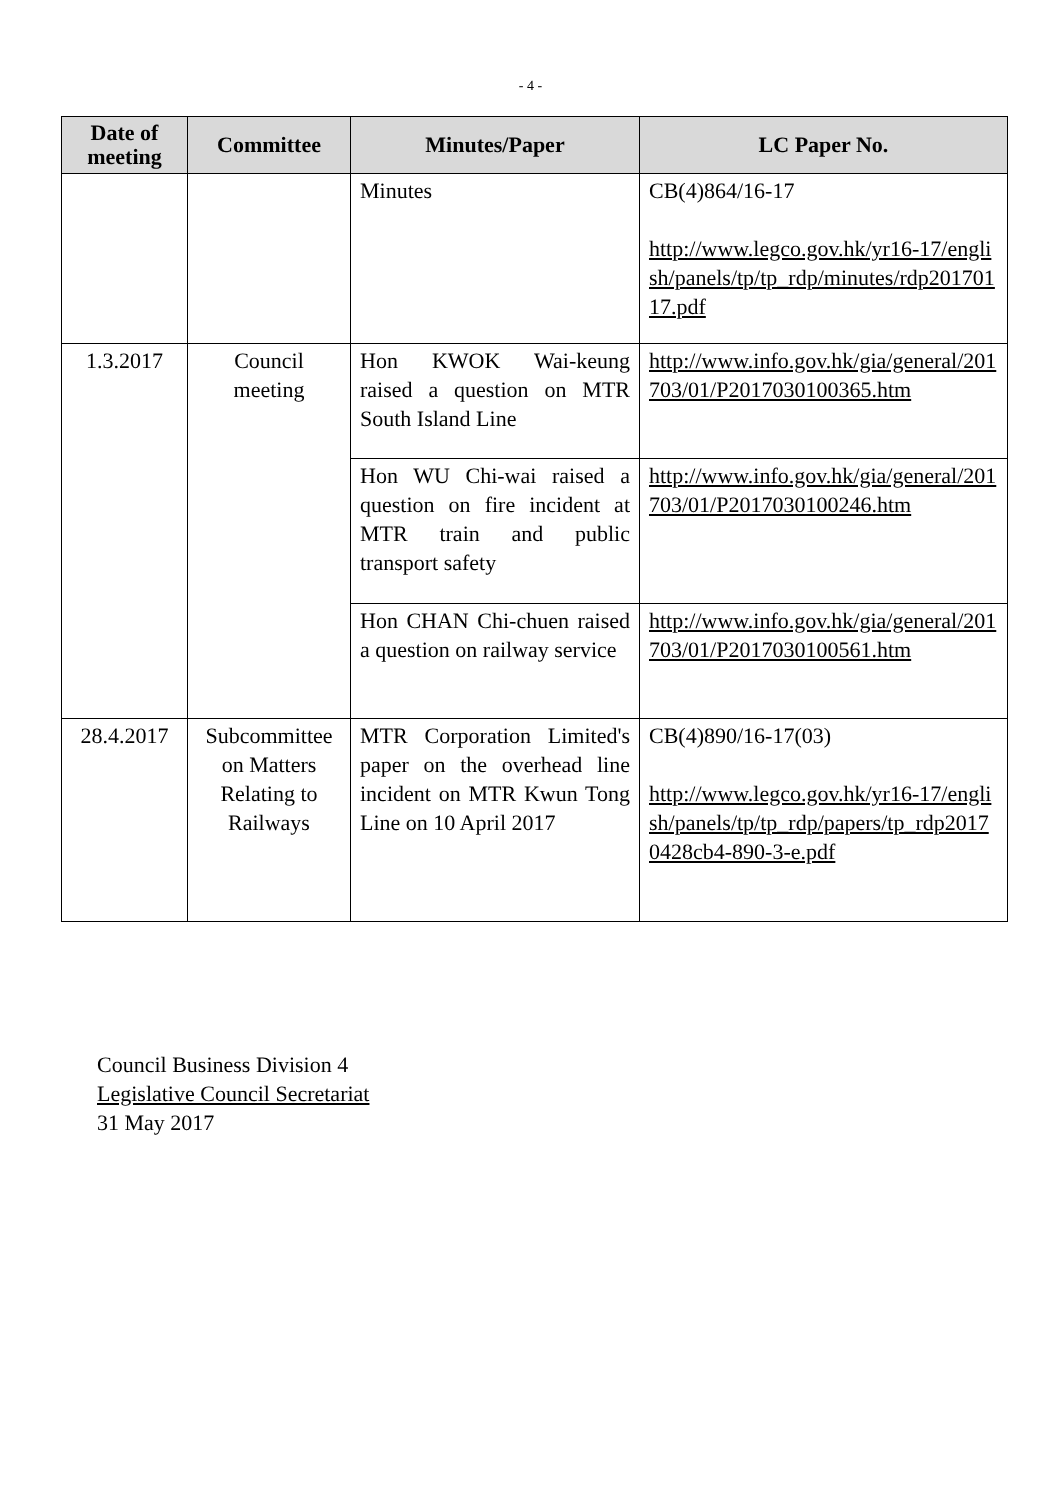- 4 -
| Date of meeting | Committee | Minutes/Paper | LC Paper No. |
| --- | --- | --- | --- |
| | | Minutes | CB(4)864/16-17 http://www.legco.gov.hk/yr16-17/english/panels/tp/tp_rdp/minutes/rdp20170117.pdf |
| 1.3.2017 | Council meeting | Hon KWOK Wai-keung raised a question on MTR South Island Line | http://www.info.gov.hk/gia/general/201703/01/P2017030100365.htm |
| | | Hon WU Chi-wai raised a question on fire incident at MTR train and public transport safety | http://www.info.gov.hk/gia/general/201703/01/P2017030100246.htm |
| | | Hon CHAN Chi-chuen raised a question on railway service | http://www.info.gov.hk/gia/general/201703/01/P2017030100561.htm |
| 28.4.2017 | Subcommittee on Matters Relating to Railways | MTR Corporation Limited's paper on the overhead line incident on MTR Kwun Tong Line on 10 April 2017 | CB(4)890/16-17(03) http://www.legco.gov.hk/yr16-17/english/panels/tp/tp_rdp/papers/tp_rdp20170428cb4-890-3-e.pdf |
Council Business Division 4
Legislative Council Secretariat
31 May 2017